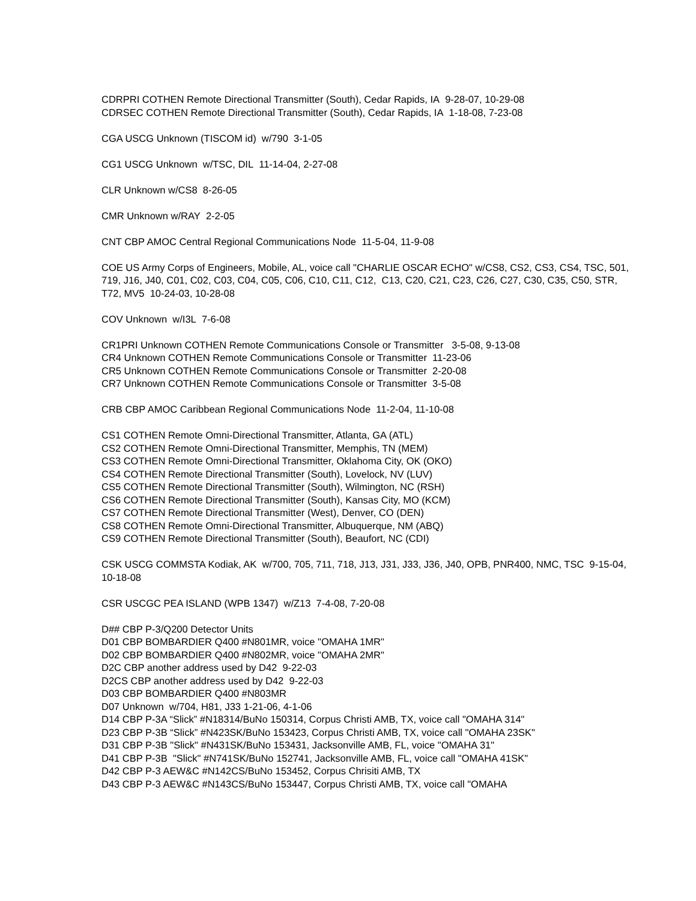CDRPRI COTHEN Remote Directional Transmitter (South), Cedar Rapids, IA 9-28-07, 10-29-08
CDRSEC COTHEN Remote Directional Transmitter (South), Cedar Rapids, IA 1-18-08, 7-23-08
CGA USCG Unknown (TISCOM id) w/790 3-1-05
CG1 USCG Unknown w/TSC, DIL 11-14-04, 2-27-08
CLR Unknown w/CS8 8-26-05
CMR Unknown w/RAY 2-2-05
CNT CBP AMOC Central Regional Communications Node 11-5-04, 11-9-08
COE US Army Corps of Engineers, Mobile, AL, voice call "CHARLIE OSCAR ECHO" w/CS8, CS2, CS3, CS4, TSC, 501, 719, J16, J40, C01, C02, C03, C04, C05, C06, C10, C11, C12, C13, C20, C21, C23, C26, C27, C30, C35, C50, STR, T72, MV5 10-24-03, 10-28-08
COV Unknown w/I3L 7-6-08
CR1PRI Unknown COTHEN Remote Communications Console or Transmitter 3-5-08, 9-13-08
CR4 Unknown COTHEN Remote Communications Console or Transmitter 11-23-06
CR5 Unknown COTHEN Remote Communications Console or Transmitter 2-20-08
CR7 Unknown COTHEN Remote Communications Console or Transmitter 3-5-08
CRB CBP AMOC Caribbean Regional Communications Node 11-2-04, 11-10-08
CS1 COTHEN Remote Omni-Directional Transmitter, Atlanta, GA (ATL)
CS2 COTHEN Remote Omni-Directional Transmitter, Memphis, TN (MEM)
CS3 COTHEN Remote Omni-Directional Transmitter, Oklahoma City, OK (OKO)
CS4 COTHEN Remote Directional Transmitter (South), Lovelock, NV (LUV)
CS5 COTHEN Remote Directional Transmitter (South), Wilmington, NC (RSH)
CS6 COTHEN Remote Directional Transmitter (South), Kansas City, MO (KCM)
CS7 COTHEN Remote Directional Transmitter (West), Denver, CO (DEN)
CS8 COTHEN Remote Omni-Directional Transmitter, Albuquerque, NM (ABQ)
CS9 COTHEN Remote Directional Transmitter (South), Beaufort, NC (CDI)
CSK USCG COMMSTA Kodiak, AK w/700, 705, 711, 718, J13, J31, J33, J36, J40, OPB, PNR400, NMC, TSC 9-15-04, 10-18-08
CSR USCGC PEA ISLAND (WPB 1347) w/Z13 7-4-08, 7-20-08
D## CBP P-3/Q200 Detector Units
D01 CBP BOMBARDIER Q400 #N801MR, voice "OMAHA 1MR"
D02 CBP BOMBARDIER Q400 #N802MR, voice "OMAHA 2MR"
D2C CBP another address used by D42 9-22-03
D2CS CBP another address used by D42 9-22-03
D03 CBP BOMBARDIER Q400 #N803MR
D07 Unknown w/704, H81, J33 1-21-06, 4-1-06
D14 CBP P-3A “Slick” #N18314/BuNo 150314, Corpus Christi AMB, TX, voice call "OMAHA 314"
D23 CBP P-3B “Slick” #N423SK/BuNo 153423, Corpus Christi AMB, TX, voice call "OMAHA 23SK"
D31 CBP P-3B "Slick" #N431SK/BuNo 153431, Jacksonville AMB, FL, voice "OMAHA 31"
D41 CBP P-3B "Slick" #N741SK/BuNo 152741, Jacksonville AMB, FL, voice call "OMAHA 41SK"
D42 CBP P-3 AEW&C #N142CS/BuNo 153452, Corpus Chrisiti AMB, TX
D43 CBP P-3 AEW&C #N143CS/BuNo 153447, Corpus Christi AMB, TX, voice call "OMAHA